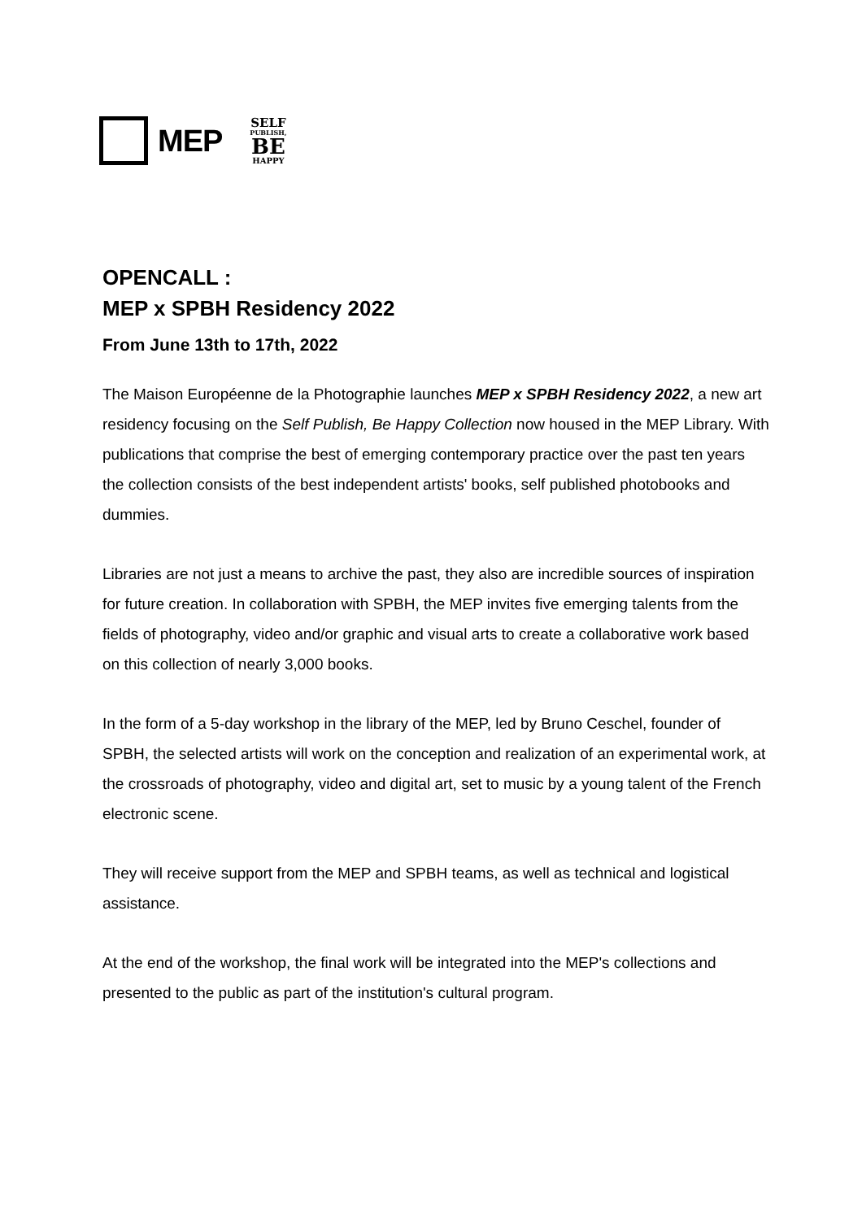MEP
SELF
PUBLISH,
BE
HAPPY
OPENCALL :
MEP x SPBH Residency 2022
From June 13th to 17th, 2022
The Maison Européenne de la Photographie launches MEP x SPBH Residency 2022, a new art residency focusing on the Self Publish, Be Happy Collection now housed in the MEP Library. With publications that comprise the best of emerging contemporary practice over the past ten years the collection consists of the best independent artists' books, self published photobooks and dummies.
Libraries are not just a means to archive the past, they also are incredible sources of inspiration for future creation. In collaboration with SPBH, the MEP invites five emerging talents from the fields of photography, video and/or graphic and visual arts to create a collaborative work based on this collection of nearly 3,000 books.
In the form of a 5-day workshop in the library of the MEP, led by Bruno Ceschel, founder of SPBH, the selected artists will work on the conception and realization of an experimental work, at the crossroads of photography, video and digital art, set to music by a young talent of the French electronic scene.
They will receive support from the MEP and SPBH teams, as well as technical and logistical assistance.
At the end of the workshop, the final work will be integrated into the MEP's collections and presented to the public as part of the institution's cultural program.